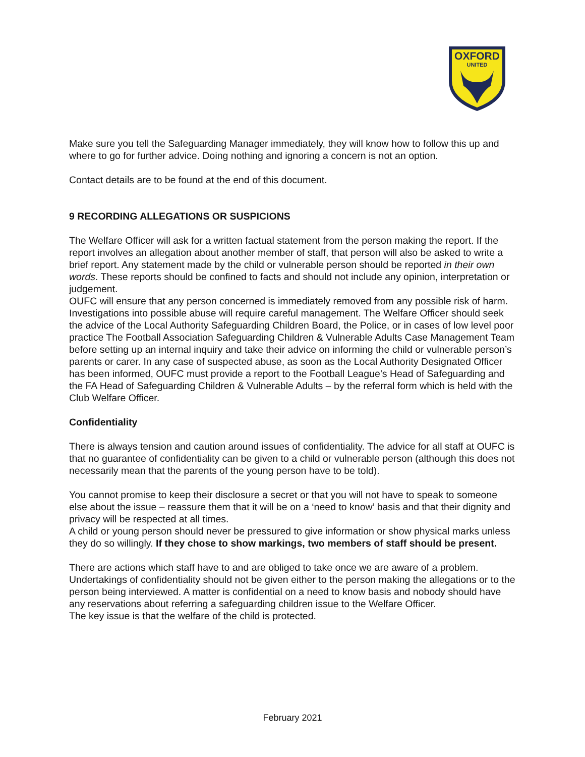OXFORD
UNITED
Make sure you tell the Safeguarding Manager immediately, they will know how to follow this up and where to go for further advice. Doing nothing and ignoring a concern is not an option.
Contact details are to be found at the end of this document.
9 RECORDING ALLEGATIONS OR SUSPICIONS
The Welfare Officer will ask for a written factual statement from the person making the report. If the report involves an allegation about another member of staff, that person will also be asked to write a brief report. Any statement made by the child or vulnerable person should be reported in their own words. These reports should be confined to facts and should not include any opinion, interpretation or judgement.
OUFC will ensure that any person concerned is immediately removed from any possible risk of harm. Investigations into possible abuse will require careful management. The Welfare Officer should seek the advice of the Local Authority Safeguarding Children Board, the Police, or in cases of low level poor practice The Football Association Safeguarding Children & Vulnerable Adults Case Management Team before setting up an internal inquiry and take their advice on informing the child or vulnerable person’s parents or carer. In any case of suspected abuse, as soon as the Local Authority Designated Officer has been informed, OUFC must provide a report to the Football League’s Head of Safeguarding and the FA Head of Safeguarding Children & Vulnerable Adults – by the referral form which is held with the Club Welfare Officer.
Confidentiality
There is always tension and caution around issues of confidentiality. The advice for all staff at OUFC is that no guarantee of confidentiality can be given to a child or vulnerable person (although this does not necessarily mean that the parents of the young person have to be told).
You cannot promise to keep their disclosure a secret or that you will not have to speak to someone else about the issue – reassure them that it will be on a ‘need to know’ basis and that their dignity and privacy will be respected at all times.
A child or young person should never be pressured to give information or show physical marks unless they do so willingly. If they chose to show markings, two members of staff should be present.
There are actions which staff have to and are obliged to take once we are aware of a problem. Undertakings of confidentiality should not be given either to the person making the allegations or to the person being interviewed. A matter is confidential on a need to know basis and nobody should have any reservations about referring a safeguarding children issue to the Welfare Officer.
The key issue is that the welfare of the child is protected.
February 2021